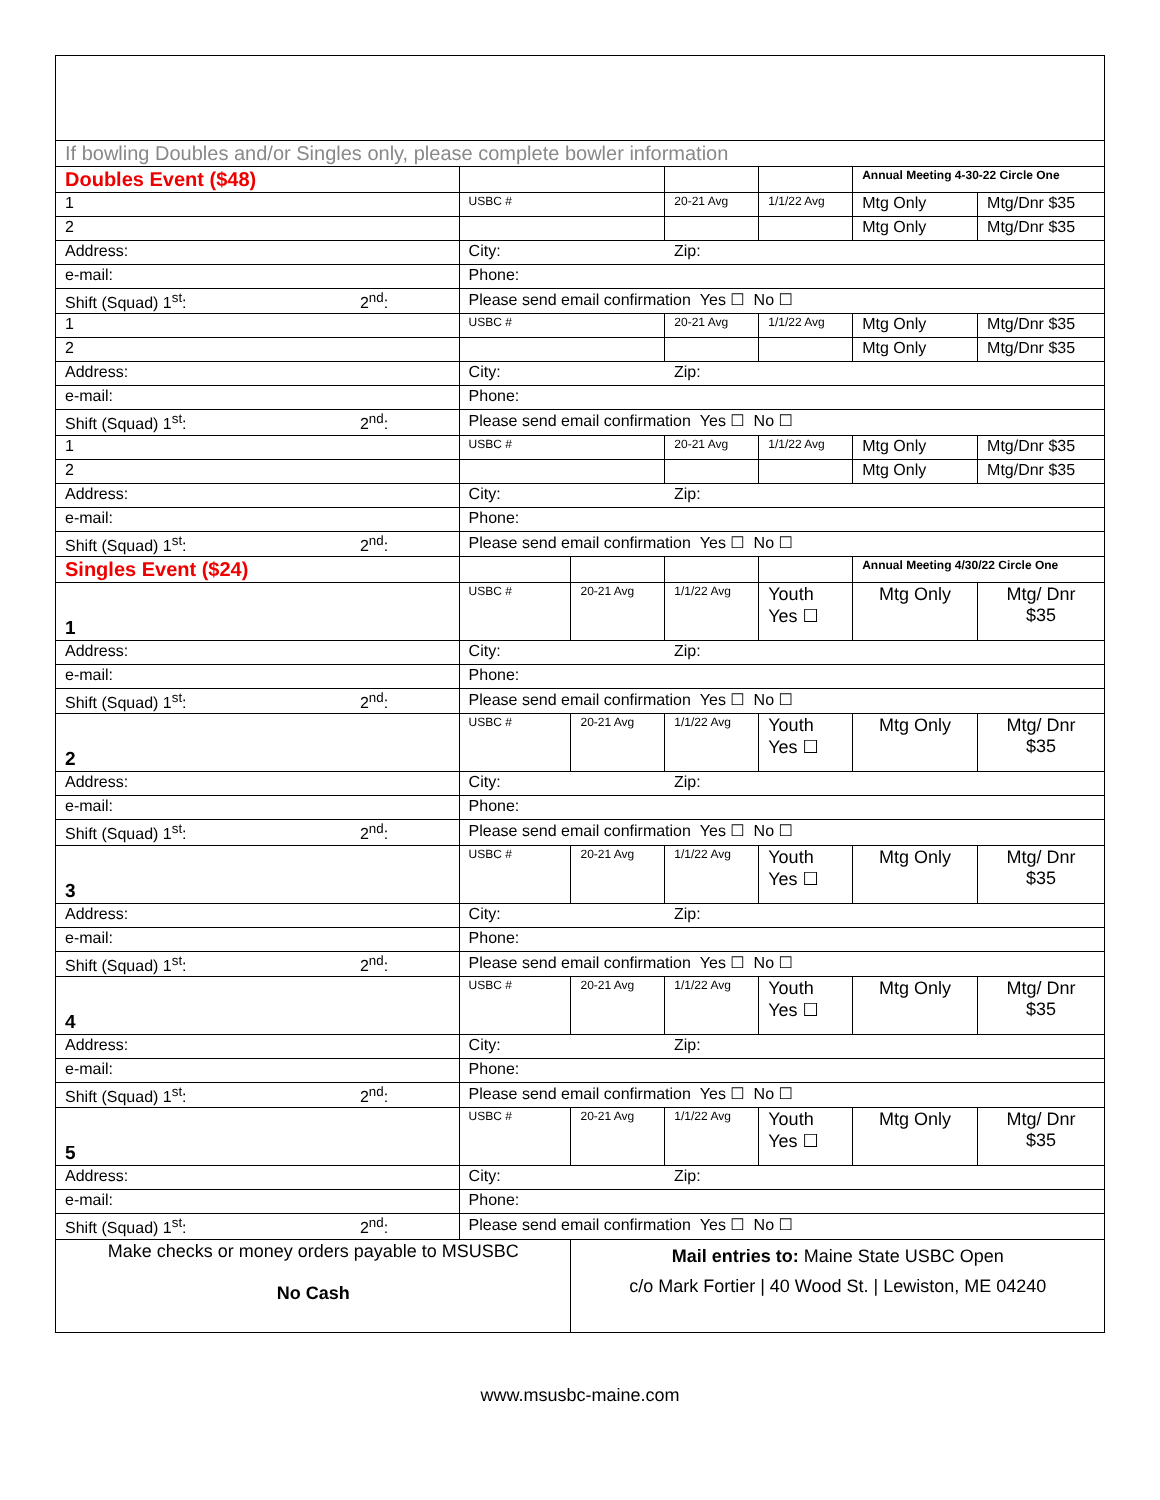| If bowling Doubles and/or Singles only, please complete bowler information | | | | | | |
| Doubles Event ($48) | | | | | Annual Meeting 4-30-22 Circle One | |
| 1 | USBC # | | 20-21 Avg | 1/1/22 Avg | Mtg Only | Mtg/Dnr $35 |
| 2 | | | | | Mtg Only | Mtg/Dnr $35 |
| Address: | City: Zip: | | | | | |
| e-mail: | Phone: | | | | | |
| Shift (Squad) 1<sup>st</sup>: 2<sup>nd</sup>: | Please send email confirmation Yes ☐ No ☐ | | | | | |
| 1 | USBC # | | 20-21 Avg | 1/1/22 Avg | Mtg Only | Mtg/Dnr $35 |
| 2 | | | | | Mtg Only | Mtg/Dnr $35 |
| Address: | City: Zip: | | | | | |
| e-mail: | Phone: | | | | | |
| Shift (Squad) 1<sup>st</sup>: 2<sup>nd</sup>: | Please send email confirmation Yes ☐ No ☐ | | | | | |
| 1 | USBC # | | 20-21 Avg | 1/1/22 Avg | Mtg Only | Mtg/Dnr $35 |
| 2 | | | | | Mtg Only | Mtg/Dnr $35 |
| Address: | City: Zip: | | | | | |
| e-mail: | Phone: | | | | | |
| Shift (Squad) 1<sup>st</sup>: 2<sup>nd</sup>: | Please send email confirmation Yes ☐ No ☐ | | | | | |
| Singles Event ($24) | | | | | Annual Meeting 4/30/22 Circle One | |
| 1 | USBC # | 20-21 Avg | 1/1/22 Avg | Youth Yes ☐ | Mtg Only | Mtg/ Dnr $35 |
| Address: | City: Zip: | | | | | |
| e-mail: | Phone: | | | | | |
| Shift (Squad) 1<sup>st</sup>: 2<sup>nd</sup>: | Please send email confirmation Yes ☐ No ☐ | | | | | |
| 2 | USBC # | 20-21 Avg | 1/1/22 Avg | Youth Yes ☐ | Mtg Only | Mtg/ Dnr $35 |
| Address: | City: Zip: | | | | | |
| e-mail: | Phone: | | | | | |
| Shift (Squad) 1<sup>st</sup>: 2<sup>nd</sup>: | Please send email confirmation Yes ☐ No ☐ | | | | | |
| 3 | USBC # | 20-21 Avg | 1/1/22 Avg | Youth Yes ☐ | Mtg Only | Mtg/ Dnr $35 |
| Address: | City: Zip: | | | | | |
| e-mail: | Phone: | | | | | |
| Shift (Squad) 1<sup>st</sup>: 2<sup>nd</sup>: | Please send email confirmation Yes ☐ No ☐ | | | | | |
| 4 | USBC # | 20-21 Avg | 1/1/22 Avg | Youth Yes ☐ | Mtg Only | Mtg/ Dnr $35 |
| Address: | City: Zip: | | | | | |
| e-mail: | Phone: | | | | | |
| Shift (Squad) 1<sup>st</sup>: 2<sup>nd</sup>: | Please send email confirmation Yes ☐ No ☐ | | | | | |
| 5 | USBC # | 20-21 Avg | 1/1/22 Avg | Youth Yes ☐ | Mtg Only | Mtg/ Dnr $35 |
| Address: | City: Zip: | | | | | |
| e-mail: | Phone: | | | | | |
| Shift (Squad) 1<sup>st</sup>: 2<sup>nd</sup>: | Please send email confirmation Yes ☐ No ☐ | | | | | |
| Make checks or money orders payable to MSUSBC No Cash | | Mail entries to: Maine State USBC Open c/o Mark Fortier / 40 Wood St. / Lewiston, ME 04240 | | | | |
www.msusbc-maine.com